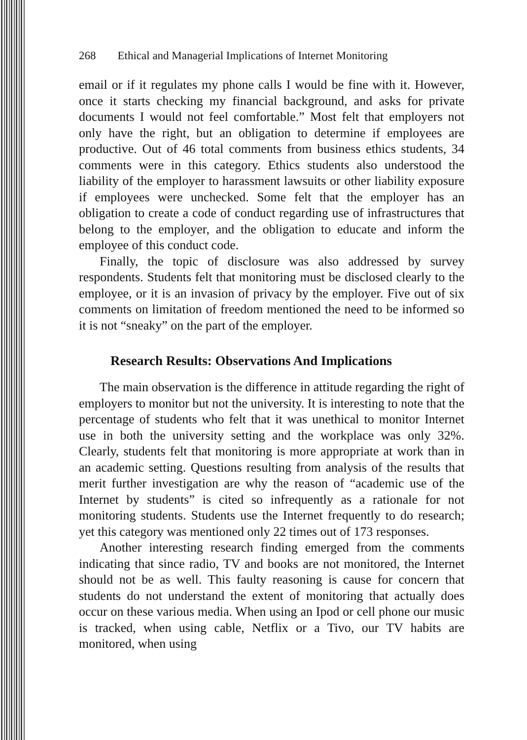268 Ethical and Managerial Implications of Internet Monitoring
email or if it regulates my phone calls I would be fine with it. However, once it starts checking my financial background, and asks for private documents I would not feel comfortable.” Most felt that employers not only have the right, but an obligation to determine if employees are productive. Out of 46 total comments from business ethics students, 34 comments were in this category. Ethics students also understood the liability of the employer to harassment lawsuits or other liability exposure if employees were unchecked. Some felt that the employer has an obligation to create a code of conduct regarding use of infrastructures that belong to the employer, and the obligation to educate and inform the employee of this conduct code.
Finally, the topic of disclosure was also addressed by survey respondents. Students felt that monitoring must be disclosed clearly to the employee, or it is an invasion of privacy by the employer. Five out of six comments on limitation of freedom mentioned the need to be informed so it is not “sneaky” on the part of the employer.
Research Results: Observations And Implications
The main observation is the difference in attitude regarding the right of employers to monitor but not the university. It is interesting to note that the percentage of students who felt that it was unethical to monitor Internet use in both the university setting and the workplace was only 32%. Clearly, students felt that monitoring is more appropriate at work than in an academic setting. Questions resulting from analysis of the results that merit further investigation are why the reason of “academic use of the Internet by students” is cited so infrequently as a rationale for not monitoring students. Students use the Internet frequently to do research; yet this category was mentioned only 22 times out of 173 responses.
Another interesting research finding emerged from the comments indicating that since radio, TV and books are not monitored, the Internet should not be as well. This faulty reasoning is cause for concern that students do not understand the extent of monitoring that actually does occur on these various media. When using an Ipod or cell phone our music is tracked, when using cable, Netflix or a Tivo, our TV habits are monitored, when using